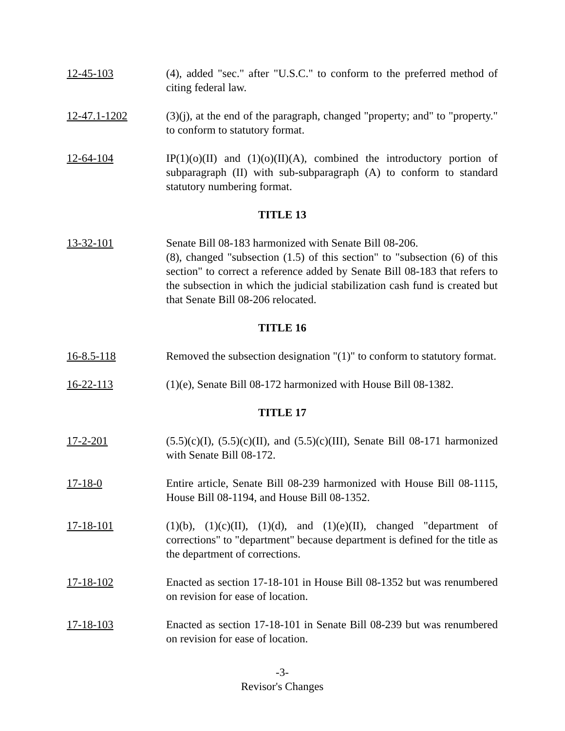12-45-103 (4), added "sec." after "U.S.C." to conform to the preferred method of citing federal law.
12-47.1-1202 (3)(j), at the end of the paragraph, changed "property; and" to "property." to conform to statutory format.
12-64-104 IP(1)(o)(II) and (1)(o)(II)(A), combined the introductory portion of subparagraph (II) with sub-subparagraph (A) to conform to standard statutory numbering format.
TITLE 13
13-32-101 Senate Bill 08-183 harmonized with Senate Bill 08-206.
(8), changed "subsection (1.5) of this section" to "subsection (6) of this section" to correct a reference added by Senate Bill 08-183 that refers to the subsection in which the judicial stabilization cash fund is created but that Senate Bill 08-206 relocated.
TITLE 16
16-8.5-118 Removed the subsection designation "(1)" to conform to statutory format.
16-22-113 (1)(e), Senate Bill 08-172 harmonized with House Bill 08-1382.
TITLE 17
17-2-201 (5.5)(c)(I), (5.5)(c)(II), and (5.5)(c)(III), Senate Bill 08-171 harmonized with Senate Bill 08-172.
17-18-0 Entire article, Senate Bill 08-239 harmonized with House Bill 08-1115, House Bill 08-1194, and House Bill 08-1352.
17-18-101 (1)(b), (1)(c)(II), (1)(d), and (1)(e)(II), changed "department of corrections" to "department" because department is defined for the title as the department of corrections.
17-18-102 Enacted as section 17-18-101 in House Bill 08-1352 but was renumbered on revision for ease of location.
17-18-103 Enacted as section 17-18-101 in Senate Bill 08-239 but was renumbered on revision for ease of location.
-3-
Revisor's Changes